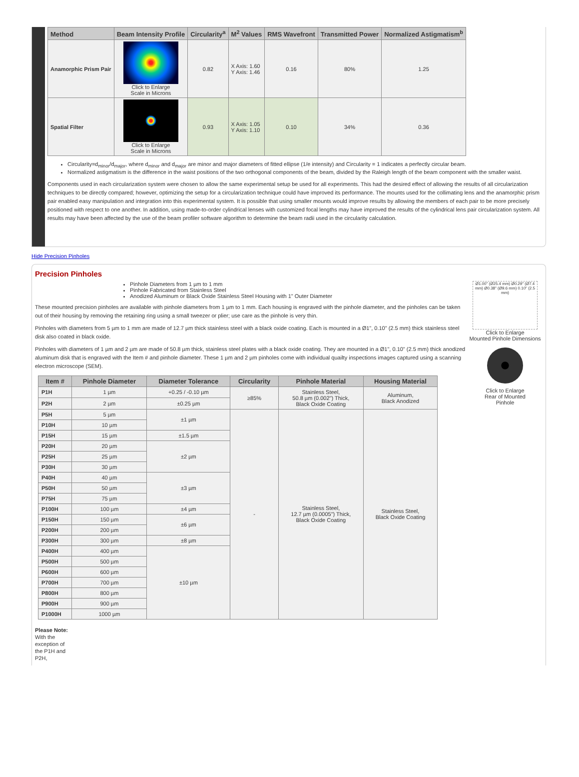| Method | Beam Intensity Profile | Circularity<sup>a</sup> | M<sup>2</sup> Values | RMS Wavefront | Transmitted Power | Normalized Astigmatism<sup>b</sup> |
| --- | --- | --- | --- | --- | --- | --- |
| Anamorphic Prism Pair | Click to Enlarge Scale in Microns | 0.82 | X Axis: 1.60 Y Axis: 1.46 | 0.16 | 80% | 1.25 |
| Spatial Filter | Click to Enlarge Scale in Microns | 0.93 | X Axis: 1.05 Y Axis: 1.10 | 0.10 | 34% | 0.36 |
Circularity=d<sub>minor</sub>/d<sub>major</sub>, where d<sub>minor</sub> and d<sub>major</sub> are minor and major diameters of fitted ellipse (1/e intensity) and Circularity = 1 indicates a perfectly circular beam.
Normalized astigmatism is the difference in the waist positions of the two orthogonal components of the beam, divided by the Raleigh length of the beam component with the smaller waist.
Components used in each circularization system were chosen to allow the same experimental setup be used for all experiments. This had the desired effect of allowing the results of all circularization techniques to be directly compared; however, optimizing the setup for a circularization technique could have improved its performance. The mounts used for the collimating lens and the anamorphic prism pair enabled easy manipulation and integration into this experimental system. It is possible that using smaller mounts would improve results by allowing the members of each pair to be more precisely positioned with respect to one another. In addition, using made-to-order cylindrical lenses with customized focal lengths may have improved the results of the cylindrical lens pair circularization system. All results may have been affected by the use of the beam profiler software algorithm to determine the beam radii used in the circularity calculation.
Hide Precision Pinholes
Precision Pinholes
Ø1.00" (Ø25.4 mm) Ø0.29" (Ø7.4 mm) Ø0.38" (Ø9.6 mm) 0.10" (2.5 mm)
Click to Enlarge
Mounted Pinhole Dimensions
Click to Enlarge
Rear of Mounted
Pinhole
Pinhole Diameters from 1 µm to 1 mm
Pinhole Fabricated from Stainless Steel
Anodized Aluminum or Black Oxide Stainless Steel Housing with 1" Outer Diameter
These mounted precision pinholes are available with pinhole diameters from 1 µm to 1 mm. Each housing is engraved with the pinhole diameter, and the pinholes can be taken out of their housing by removing the retaining ring using a small tweezer or plier; use care as the pinhole is very thin.
Pinholes with diameters from 5 µm to 1 mm are made of 12.7 µm thick stainless steel with a black oxide coating. Each is mounted in a Ø1", 0.10" (2.5 mm) thick stainless steel disk also coated in black oxide.
Pinholes with diameters of 1 µm and 2 µm are made of 50.8 µm thick, stainless steel plates with a black oxide coating. They are mounted in a Ø1", 0.10" (2.5 mm) thick anodized aluminum disk that is engraved with the Item # and pinhole diameter. These 1 µm and 2 µm pinholes come with individual quailty inspections images captured using a scanning electron microscope (SEM).
| Item # | Pinhole Diameter | Diameter Tolerance | Circularity | Pinhole Material | Housing Material |
| --- | --- | --- | --- | --- | --- |
| P1H | 1 µm | +0.25 / -0.10 µm | ≥85% | Stainless Steel, 50.8 µm (0.002") Thick, Black Oxide Coating | Aluminum, Black Anodized |
| P2H | 2 µm | ±0.25 µm | | | |
| P5H | 5 µm | ±1 µm | - | Stainless Steel, 12.7 µm (0.0005") Thick, Black Oxide Coating | Stainless Steel, Black Oxide Coating |
| P10H | 10 µm | | | | |
| P15H | 15 µm | ±1.5 µm | | | |
| P20H | 20 µm | ±2 µm | | | |
| P25H | 25 µm | | | | |
| P30H | 30 µm | | | | |
| P40H | 40 µm | ±3 µm | | | |
| P50H | 50 µm | | | | |
| P75H | 75 µm | | | | |
| P100H | 100 µm | ±4 µm | | | |
| P150H | 150 µm | ±6 µm | | | |
| P200H | 200 µm | | | | |
| P300H | 300 µm | ±8 µm | | | |
| P400H | 400 µm | ±10 µm | | | |
| P500H | 500 µm | | | | |
| P600H | 600 µm | | | | |
| P700H | 700 µm | | | | |
| P800H | 800 µm | | | | |
| P900H | 900 µm | | | | |
| P1000H | 1000 µm | | | | |
Please Note: With the exception of the P1H and P2H,